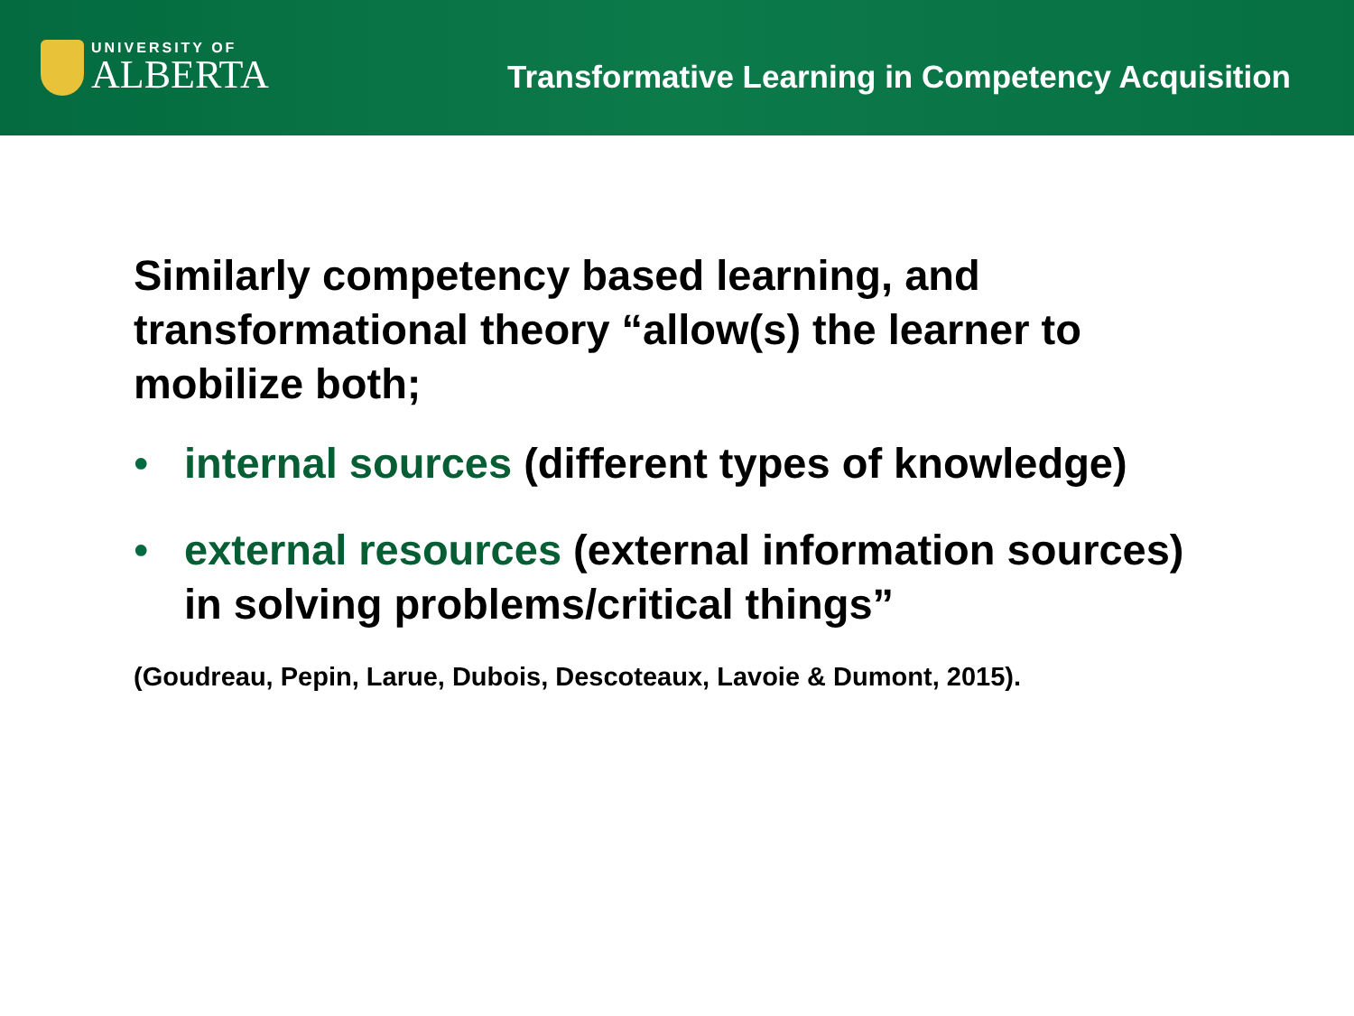UNIVERSITY OF
ALBERTA
Transformative Learning in Competency Acquisition
Similarly competency based learning, and transformational theory “allow(s) the learner to mobilize both;
• internal sources (different types of knowledge)
• external resources (external information sources) in solving problems/critical things”
(Goudreau, Pepin, Larue, Dubois, Descoteaux, Lavoie & Dumont, 2015).